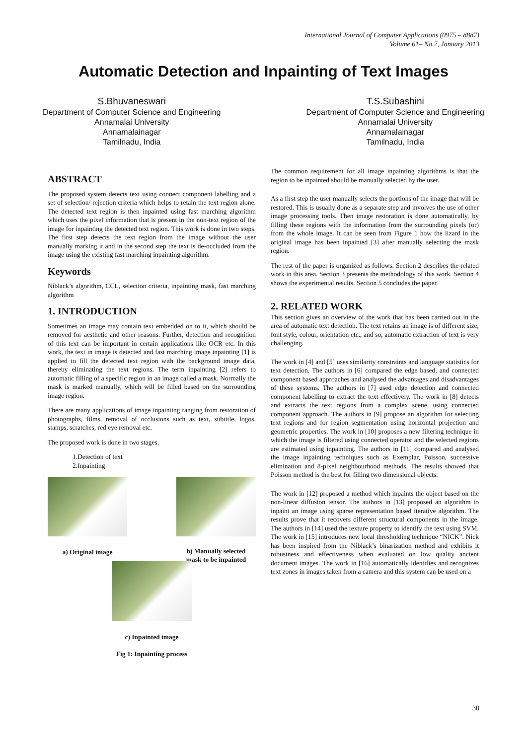International Journal of Computer Applications (0975 – 8887)
Volume 61– No.7, January 2013
Automatic Detection and Inpainting of Text Images
S.Bhuvaneswari
Department of Computer Science and Engineering
Annamalai University
Annamalainagar
Tamilnadu, India
T.S.Subashini
Department of Computer Science and Engineering
Annamalai University
Annamalainagar
Tamilnadu, India
ABSTRACT
The proposed system detects text using connect component labelling and a set of selection/ rejection criteria which helps to retain the text region alone. The detected text region is then inpainted using fast marching algorithm which uses the pixel information that is present in the non-text region of the image for inpainting the detected text region. This work is done in two steps. The first step detects the text region from the image without the user manually marking it and in the second step the text is de-occluded from the image using the existing fast marching inpainting algorithm.
Keywords
Niblack’s algorithm, CCL, selection criteria, inpainting mask, fast marching algorithm
1. INTRODUCTION
Sometimes an image may contain text embedded on to it, which should be removed for aesthetic and other reasons. Further, detection and recognition of this text can be important in certain applications like OCR etc. In this work, the text in image is detected and fast marching image inpainting [1] is applied to fill the detected text region with the background image data, thereby eliminating the text regions. The term inpainting [2] refers to automatic filling of a specific region in an image called a mask. Normally the mask is marked manually, which will be filled based on the surrounding image region.
There are many applications of image inpainting ranging from restoration of photographs, films, removal of occlusions such as text, subtitle, logos, stamps, scratches, red eye removal etc.
The proposed work is done in two stages.
1.Detection of text
2.Inpainting
a) Original image b) Manually selected
mask to be inpainted
c) Inpainted image
Fig 1: Inpainting process
The common requirement for all image inpainting algorithms is that the region to be inpainted should be manually selected by the user.
As a first step the user manually selects the portions of the image that will be restored. This is usually done as a separate step and involves the use of other image processing tools. Then image restoration is done automatically, by filling these regions with the information from the surrounding pixels (or) from the whole image. It can be seen from Figure 1 how the lizard in the original image has been inpainted [3] after manually selecting the mask region.
The rest of the paper is organized as follows. Section 2 describes the related work in this area. Section 3 presents the methodology of this work. Section 4 shows the experimental results. Section 5 concludes the paper.
2. RELATED WORK
This section gives an overview of the work that has been carried out in the area of automatic text detection. The text retains an image is of different size, font style, colour, orientation etc., and so, automatic extraction of text is very challenging.
The work in [4] and [5] uses similarity constraints and language statistics for text detection. The authors in [6] compared the edge based, and connected component based approaches and analysed the advantages and disadvantages of these systems. The authors in [7] used edge detection and connected component labelling to extract the text effectively. The work in [8] detects and extracts the text regions from a complex scene, using connected component approach. The authors in [9] propose an algorithm for selecting text regions and for region segmentation using horizontal projection and geometric properties. The work in [10] proposes a new filtering technique in which the image is filtered using connected operator and the selected regions are estimated using inpainting. The authors in [11] compared and analysed the image inpainting techniques such as Exemplar, Poisson, successive elimination and 8-pixel neighbourhood methods. The results showed that Poisson method is the best for filling two dimensional objects.
The work in [12] proposed a method which inpaints the object based on the non-linear diffusion tensor. The authors in [13] proposed an algorithm to inpaint an image using sparse representation based iterative algorithm. The results prove that it recovers different structural components in the image. The authors in [14] used the texture property to identify the text using SVM. The work in [15] introduces new local thresholding technique “NICK”. Nick has been inspired from the Niblack’s binarization method and exhibits it robustness and effectiveness when evaluated on low quality ancient document images. The work in [16] automatically identifies and recognizes text zones in images taken from a camera and this system can be used on a
30